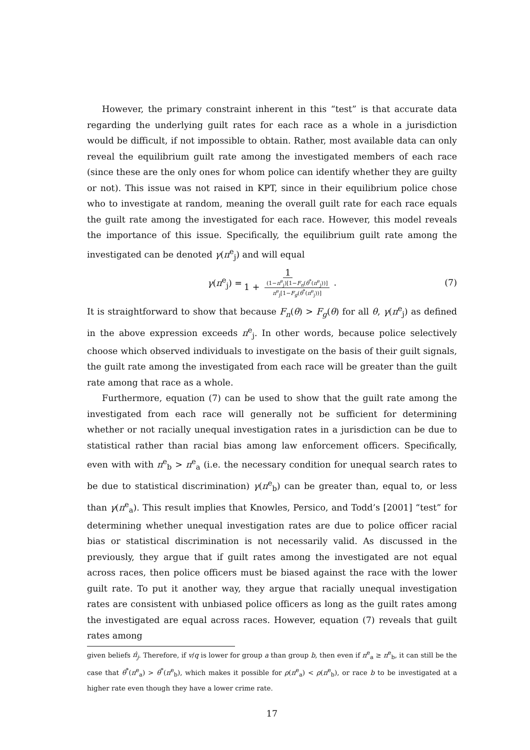However, the primary constraint inherent in this “test” is that accurate data regarding the underlying guilt rates for each race as a whole in a jurisdiction would be difficult, if not impossible to obtain. Rather, most available data can only reveal the equilibrium guilt rate among the investigated members of each race (since these are the only ones for whom police can identify whether they are guilty or not). This issue was not raised in KPT, since in their equilibrium police chose who to investigate at random, meaning the overall guilt rate for each race equals the guilt rate among the investigated for each race. However, this model reveals the importance of this issue. Specifically, the equilibrium guilt rate among the investigated can be denoted γ(π<sup>e</sup><sub>j</sub>) and will equal
γ(π<sup>e</sup><sub>j</sub>) = 1 1 + (1−π<sup>e</sup><sub>j</sub>)[1−F<sub>n</sub>(θ<sup>*</sup>(π<sup>e</sup><sub>j</sub>))] π<sup>e</sup><sub>j</sub>[1−F<sub>g</sub>(θ<sup>*</sup>(π<sup>e</sup><sub>j</sub>))]. (7)
It is straightforward to show that because F<sub>n</sub>(θ) > F<sub>g</sub>(θ) for all θ, γ(π<sup>e</sup><sub>j</sub>) as defined in the above expression exceeds π<sup>e</sup><sub>j</sub>. In other words, because police selectively choose which observed individuals to investigate on the basis of their guilt signals, the guilt rate among the investigated from each race will be greater than the guilt rate among that race as a whole.
Furthermore, equation (7) can be used to show that the guilt rate among the investigated from each race will generally not be sufficient for determining whether or not racially unequal investigation rates in a jurisdiction can be due to statistical rather than racial bias among law enforcement officers. Specifically, even with with π<sup>e</sup><sub>b</sub> > π<sup>e</sup><sub>a</sub> (i.e. the necessary condition for unequal search rates to be due to statistical discrimination) γ(π<sup>e</sup><sub>b</sub>) can be greater than, equal to, or less than γ(π<sup>e</sup><sub>a</sub>). This result implies that Knowles, Persico, and Todd’s [2001] “test” for determining whether unequal investigation rates are due to police officer racial bias or statistical discrimination is not necessarily valid. As discussed in the previously, they argue that if guilt rates among the investigated are not equal across races, then police officers must be biased against the race with the lower guilt rate. To put it another way, they argue that racially unequal investigation rates are consistent with unbiased police officers as long as the guilt rates among the investigated are equal across races. However, equation (7) reveals that guilt rates among
given beliefs π̂<sub>j</sub>. Therefore, if v/q is lower for group a than group b, then even if π<sup>e</sup><sub>a</sub> ≥ π<sup>e</sup><sub>b</sub>, it can still be the case that θ<sup>*</sup>(π<sup>e</sup><sub>a</sub>) > θ<sup>*</sup>(π<sup>e</sup><sub>b</sub>), which makes it possible for ρ(π<sup>e</sup><sub>a</sub>) < ρ(π<sup>e</sup><sub>b</sub>), or race b to be investigated at a higher rate even though they have a lower crime rate.
17